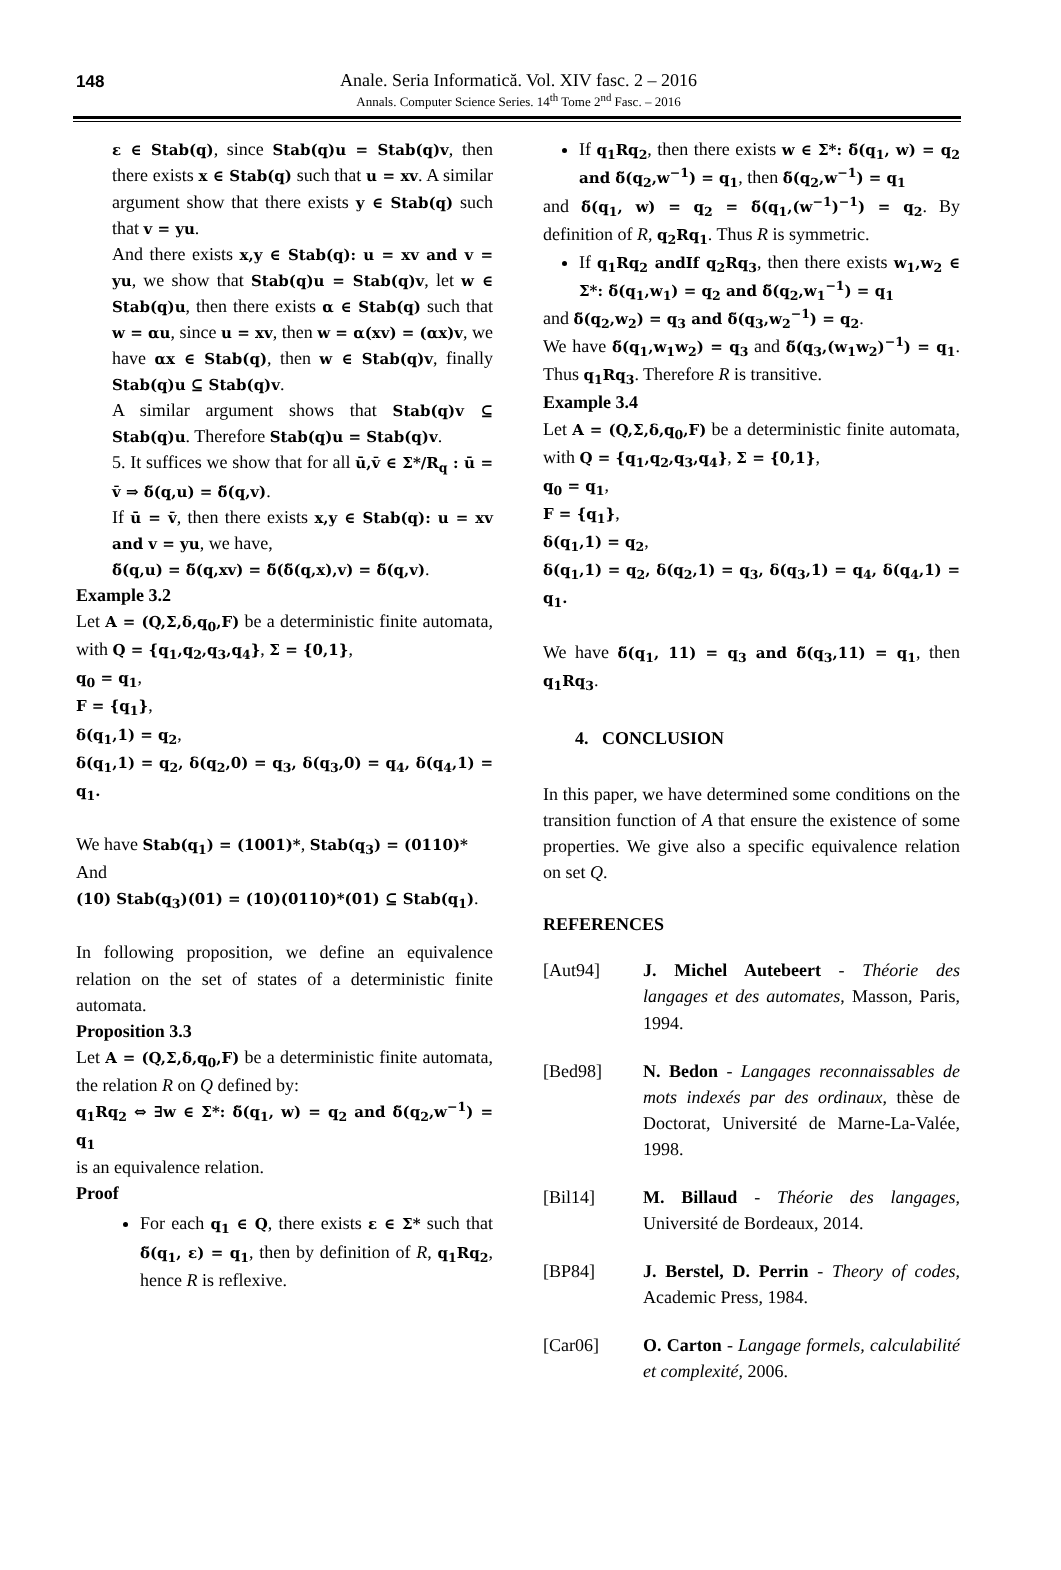148
Anale. Seria Informatică. Vol. XIV fasc. 2 – 2016
Annals. Computer Science Series. 14<sup>th</sup> Tome 2<sup>nd</sup> Fasc. – 2016
ε ∈ Stab(q), since Stab(q)u = Stab(q)v, then there exists x ∈ Stab(q) such that u = xv. A similar argument show that there exists y ∈ Stab(q) such that v = yu.
And there exists x,y ∈ Stab(q): u = xv and v = yu, we show that Stab(q)u = Stab(q)v, let w ∈ Stab(q)u, then there exists α ∈ Stab(q) such that w = αu, since u = xv, then w = α(xv) = (αx)v, we have αx ∈ Stab(q), then w ∈ Stab(q)v, finally Stab(q)u ⊆ Stab(q)v.
A similar argument shows that Stab(q)v ⊆ Stab(q)u. Therefore Stab(q)u = Stab(q)v.
5. It suffices we show that for all ū,v̄ ∈ Σ*/R<sub>q</sub> : ū = v̄ ⇒ δ̆(q,u) = δ̆(q,v).
If ū = v̄, then there exists x,y ∈ Stab(q): u = xv and v = yu, we have,
δ̆(q,u) = δ̆(q,xv) = δ̆(δ̆(q,x),v) = δ̆(q,v).
Example 3.2
Let A = (Q,Σ,δ,q<sub>0</sub>,F) be a deterministic finite automata, with Q = {q<sub>1</sub>,q<sub>2</sub>,q<sub>3</sub>,q<sub>4</sub>}, Σ = {0,1},
q<sub>0</sub> = q<sub>1</sub>,
F = {q<sub>1</sub>},
δ(q<sub>1</sub>,1) = q<sub>2</sub>,
δ(q<sub>1</sub>,1) = q<sub>2</sub>, δ(q<sub>2</sub>,0) = q<sub>3</sub>, δ(q<sub>3</sub>,0) = q<sub>4</sub>, δ(q<sub>4</sub>,1) = q<sub>1</sub>.
We have Stab(q<sub>1</sub>) = (1001)*, Stab(q<sub>3</sub>) = (0110)*
And
(10) Stab(q<sub>3</sub>)(01) = (10)(0110)*(01) ⊆ Stab(q<sub>1</sub>).
In following proposition, we define an equivalence relation on the set of states of a deterministic finite automata.
Proposition 3.3
Let A = (Q,Σ,δ,q<sub>0</sub>,F) be a deterministic finite automata, the relation R on Q defined by:
q<sub>1</sub>Rq<sub>2</sub> ⇔ ∃w ∈ Σ*: δ̆(q<sub>1</sub>, w) = q<sub>2</sub> and δ̆(q<sub>2</sub>,w<sup>−1</sup>) = q<sub>1</sub>
is an equivalence relation.
Proof
For each q<sub>1</sub> ∈ Q, there exists ε ∈ Σ* such that δ̆(q<sub>1</sub>, ε) = q<sub>1</sub>, then by definition of R, q<sub>1</sub>Rq<sub>2</sub>, hence R is reflexive.
If q<sub>1</sub>Rq<sub>2</sub>, then there exists w ∈ Σ*: δ̆(q<sub>1</sub>, w) = q<sub>2</sub> and δ̆(q<sub>2</sub>,w<sup>−1</sup>) = q<sub>1</sub>, then δ̆(q<sub>2</sub>,w<sup>−1</sup>) = q<sub>1</sub>
and δ̆(q<sub>1</sub>, w) = q<sub>2</sub> = δ̆(q<sub>1</sub>,(w<sup>−1</sup>)<sup>−1</sup>) = q<sub>2</sub>. By definition of R, q<sub>2</sub>Rq<sub>1</sub>. Thus R is symmetric.
If q<sub>1</sub>Rq<sub>2</sub> andIf q<sub>2</sub>Rq<sub>3</sub>, then there exists w<sub>1</sub>,w<sub>2</sub> ∈ Σ*: δ̆(q<sub>1</sub>,w<sub>1</sub>) = q<sub>2</sub> and δ̆(q<sub>2</sub>,w<sub>1</sub><sup>−1</sup>) = q<sub>1</sub>
and δ̆(q<sub>2</sub>,w<sub>2</sub>) = q<sub>3</sub> and δ̆(q<sub>3</sub>,w<sub>2</sub><sup>−1</sup>) = q<sub>2</sub>.
We have δ̆(q<sub>1</sub>,w<sub>1</sub>w<sub>2</sub>) = q<sub>3</sub> and δ̆(q<sub>3</sub>,(w<sub>1</sub>w<sub>2</sub>)<sup>−1</sup>) = q<sub>1</sub>. Thus q<sub>1</sub>Rq<sub>3</sub>. Therefore R is transitive.
Example 3.4
Let A = (Q,Σ,δ,q<sub>0</sub>,F) be a deterministic finite automata, with Q = {q<sub>1</sub>,q<sub>2</sub>,q<sub>3</sub>,q<sub>4</sub>}, Σ = {0,1},
q<sub>0</sub> = q<sub>1</sub>,
F = {q<sub>1</sub>},
δ(q<sub>1</sub>,1) = q<sub>2</sub>,
δ(q<sub>1</sub>,1) = q<sub>2</sub>, δ(q<sub>2</sub>,1) = q<sub>3</sub>, δ(q<sub>3</sub>,1) = q<sub>4</sub>, δ(q<sub>4</sub>,1) = q<sub>1</sub>.
We have δ̆(q<sub>1</sub>, 11) = q<sub>3</sub> and δ̆(q<sub>3</sub>,11) = q<sub>1</sub>, then q<sub>1</sub>Rq<sub>3</sub>.
4. CONCLUSION
In this paper, we have determined some conditions on the transition function of A that ensure the existence of some properties. We give also a specific equivalence relation on set Q.
REFERENCES
[Aut94] J. Michel Autebeert - Théorie des langages et des automates, Masson, Paris, 1994.
[Bed98] N. Bedon - Langages reconnaissables de mots indexés par des ordinaux, thèse de Doctorat, Université de Marne-La-Valée, 1998.
[Bil14] M. Billaud - Théorie des langages, Université de Bordeaux, 2014.
[BP84] J. Berstel, D. Perrin - Theory of codes, Academic Press, 1984.
[Car06] O. Carton - Langage formels, calculabilité et complexité, 2006.